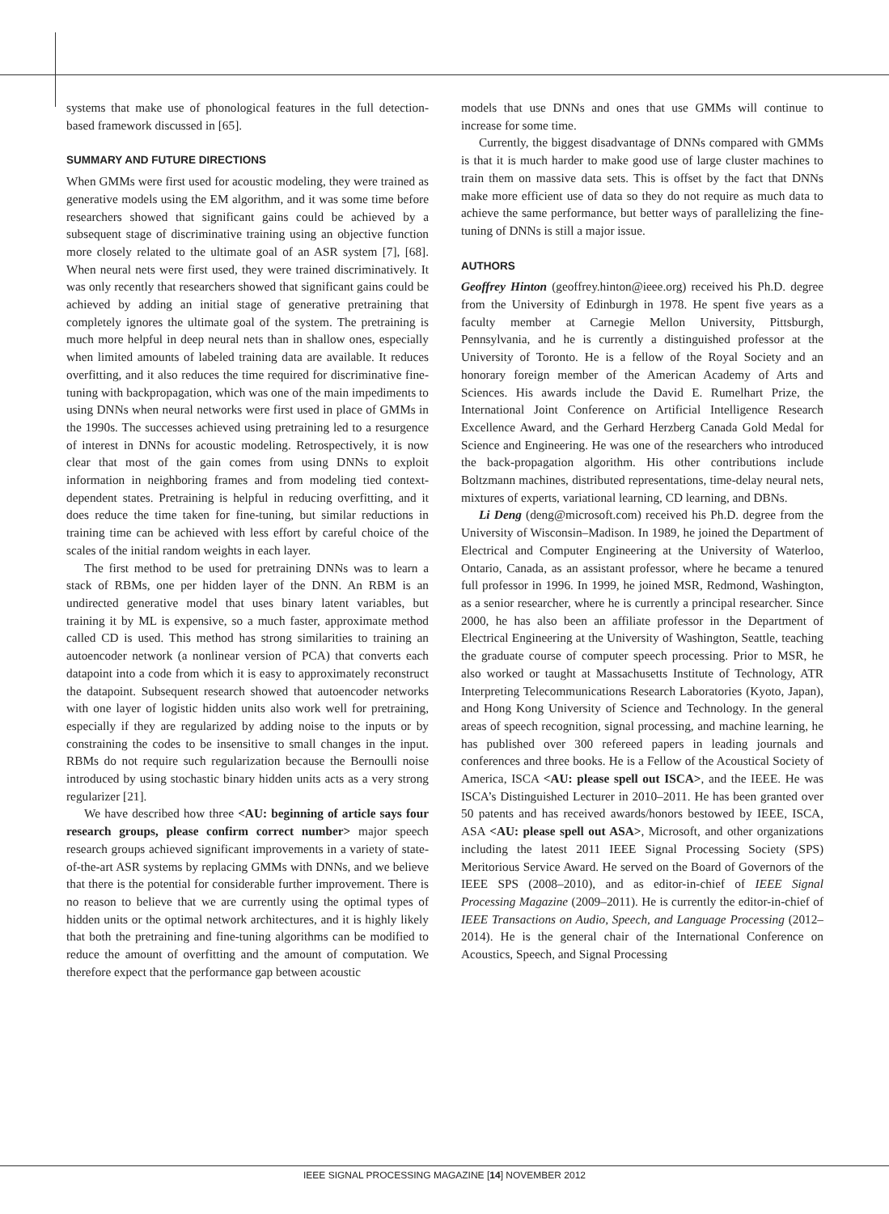systems that make use of phonological features in the full detection-based framework discussed in [65].
SUMMARY AND FUTURE DIRECTIONS
When GMMs were first used for acoustic modeling, they were trained as generative models using the EM algorithm, and it was some time before researchers showed that significant gains could be achieved by a subsequent stage of discriminative training using an objective function more closely related to the ultimate goal of an ASR system [7], [68]. When neural nets were first used, they were trained discriminatively. It was only recently that researchers showed that significant gains could be achieved by adding an initial stage of generative pretraining that completely ignores the ultimate goal of the system. The pretraining is much more helpful in deep neural nets than in shallow ones, especially when limited amounts of labeled training data are available. It reduces overfitting, and it also reduces the time required for discriminative fine-tuning with backpropagation, which was one of the main impediments to using DNNs when neural networks were first used in place of GMMs in the 1990s. The successes achieved using pretraining led to a resurgence of interest in DNNs for acoustic modeling. Retrospectively, it is now clear that most of the gain comes from using DNNs to exploit information in neighboring frames and from modeling tied context-dependent states. Pretraining is helpful in reducing overfitting, and it does reduce the time taken for fine-tuning, but similar reductions in training time can be achieved with less effort by careful choice of the scales of the initial random weights in each layer.
The first method to be used for pretraining DNNs was to learn a stack of RBMs, one per hidden layer of the DNN. An RBM is an undirected generative model that uses binary latent variables, but training it by ML is expensive, so a much faster, approximate method called CD is used. This method has strong similarities to training an autoencoder network (a nonlinear version of PCA) that converts each datapoint into a code from which it is easy to approximately reconstruct the datapoint. Subsequent research showed that autoencoder networks with one layer of logistic hidden units also work well for pretraining, especially if they are regularized by adding noise to the inputs or by constraining the codes to be insensitive to small changes in the input. RBMs do not require such regularization because the Bernoulli noise introduced by using stochastic binary hidden units acts as a very strong regularizer [21].
We have described how three <AU: beginning of article says four research groups, please confirm correct number> major speech research groups achieved significant improvements in a variety of state-of-the-art ASR systems by replacing GMMs with DNNs, and we believe that there is the potential for considerable further improvement. There is no reason to believe that we are currently using the optimal types of hidden units or the optimal network architectures, and it is highly likely that both the pretraining and fine-tuning algorithms can be modified to reduce the amount of overfitting and the amount of computation. We therefore expect that the performance gap between acoustic
models that use DNNs and ones that use GMMs will continue to increase for some time.
Currently, the biggest disadvantage of DNNs compared with GMMs is that it is much harder to make good use of large cluster machines to train them on massive data sets. This is offset by the fact that DNNs make more efficient use of data so they do not require as much data to achieve the same performance, but better ways of parallelizing the fine-tuning of DNNs is still a major issue.
AUTHORS
Geoffrey Hinton (geoffrey.hinton@ieee.org) received his Ph.D. degree from the University of Edinburgh in 1978. He spent five years as a faculty member at Carnegie Mellon University, Pittsburgh, Pennsylvania, and he is currently a distinguished professor at the University of Toronto. He is a fellow of the Royal Society and an honorary foreign member of the American Academy of Arts and Sciences. His awards include the David E. Rumelhart Prize, the International Joint Conference on Artificial Intelligence Research Excellence Award, and the Gerhard Herzberg Canada Gold Medal for Science and Engineering. He was one of the researchers who introduced the back-propagation algorithm. His other contributions include Boltzmann machines, distributed representations, time-delay neural nets, mixtures of experts, variational learning, CD learning, and DBNs.
Li Deng (deng@microsoft.com) received his Ph.D. degree from the University of Wisconsin–Madison. In 1989, he joined the Department of Electrical and Computer Engineering at the University of Waterloo, Ontario, Canada, as an assistant professor, where he became a tenured full professor in 1996. In 1999, he joined MSR, Redmond, Washington, as a senior researcher, where he is currently a principal researcher. Since 2000, he has also been an affiliate professor in the Department of Electrical Engineering at the University of Washington, Seattle, teaching the graduate course of computer speech processing. Prior to MSR, he also worked or taught at Massachusetts Institute of Technology, ATR Interpreting Telecommunications Research Laboratories (Kyoto, Japan), and Hong Kong University of Science and Technology. In the general areas of speech recognition, signal processing, and machine learning, he has published over 300 refereed papers in leading journals and conferences and three books. He is a Fellow of the Acoustical Society of America, ISCA <AU: please spell out ISCA>, and the IEEE. He was ISCA’s Distinguished Lecturer in 2010–2011. He has been granted over 50 patents and has received awards/honors bestowed by IEEE, ISCA, ASA <AU: please spell out ASA>, Microsoft, and other organizations including the latest 2011 IEEE Signal Processing Society (SPS) Meritorious Service Award. He served on the Board of Governors of the IEEE SPS (2008–2010), and as editor-in-chief of IEEE Signal Processing Magazine (2009–2011). He is currently the editor-in-chief of IEEE Transactions on Audio, Speech, and Language Processing (2012–2014). He is the general chair of the International Conference on Acoustics, Speech, and Signal Processing
IEEE SIGNAL PROCESSING MAGAZINE [14] NOVEMBER 2012